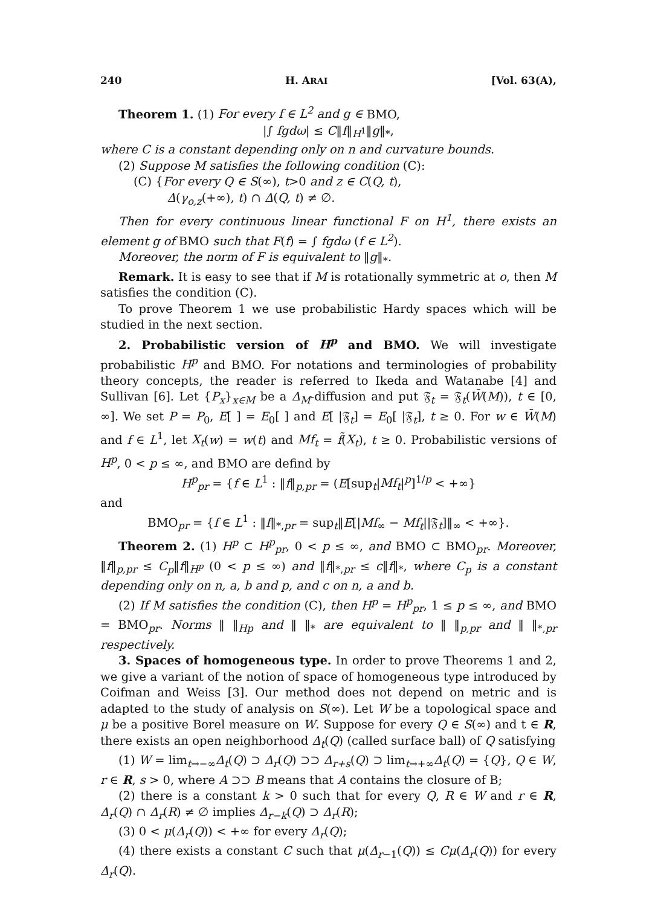240 H. ARAI [Vol. 63(A),
Theorem 1. (1) For every f ∈ L<sup>2</sup> and g ∈ BMO,
|∫ fgdω| ≤ C‖f‖<sub>H<sup>1</sup></sub>‖g‖<sub>*</sub>,
where C is a constant depending only on n and curvature bounds.
(2) Suppose M satisfies the following condition (C):
(C) {For every Q ∈ S(∞), t>0 and z ∈ C(Q, t),
Δ(γ<sub>o,z</sub>(+∞), t) ∩ Δ(Q, t) ≠ ∅.
Then for every continuous linear functional F on H<sup>1</sup>, there exists an element g of BMO such that F(f) = ∫ fgdω (f ∈ L<sup>2</sup>).
Moreover, the norm of F is equivalent to ‖g‖<sub>*</sub>.
Remark. It is easy to see that if M is rotationally symmetric at o, then M satisfies the condition (C).
To prove Theorem 1 we use probabilistic Hardy spaces which will be studied in the next section.
2. Probabilistic version of H<sup>p</sup> and BMO. We will investigate probabilistic H<sup>p</sup> and BMO. For notations and terminologies of probability theory concepts, the reader is referred to Ikeda and Watanabe [4] and Sullivan [6]. Let {P<sub>x</sub>}<sub>x∈M</sub> be a Δ<sub>M</sub>-diffusion and put 𝔉<sub>t</sub> = 𝔉<sub>t</sub>(W̄(M)), t ∈ [0, ∞]. We set P = P<sub>0</sub>, E[ ] = E<sub>0</sub>[ ] and E[ |𝔉<sub>t</sub>] = E<sub>0</sub>[ |𝔉<sub>t</sub>], t ≥ 0. For w ∈ W̄(M) and f ∈ L<sup>1</sup>, let X<sub>t</sub>(w) = w(t) and Mf<sub>t</sub> = f̃(X<sub>t</sub>), t ≥ 0. Probabilistic versions of H<sup>p</sup>, 0 < p ≤ ∞, and BMO are defind by
H<sup>p</sup><sub>pr</sub> = {f ∈ L<sup>1</sup> : ‖f‖<sub>p,pr</sub> = (E[sup<sub>t</sub>|Mf<sub>t</sub>|<sup>p</sup>]<sup>1/p</sup> < +∞}
and
BMO<sub>pr</sub> = {f ∈ L<sup>1</sup> : ‖f‖<sub>*,pr</sub> = sup<sub>t</sub>‖E[|Mf<sub>∞</sub> − Mf<sub>t</sub>||𝔉<sub>t</sub>]‖<sub>∞</sub> < +∞}.
Theorem 2. (1) H<sup>p</sup> ⊂ H<sup>p</sup><sub>pr</sub>, 0 < p ≤ ∞, and BMO ⊂ BMO<sub>pr</sub>. Moreover, ‖f‖<sub>p,pr</sub> ≤ C<sub>p</sub>‖f‖<sub>H<sup>p</sup></sub> (0 < p ≤ ∞) and ‖f‖<sub>*,pr</sub> ≤ c‖f‖<sub>*</sub>, where C<sub>p</sub> is a constant depending only on n, a, b and p, and c on n, a and b.
(2) If M satisfies the condition (C), then H<sup>p</sup> = H<sup>p</sup><sub>pr</sub>, 1 ≤ p ≤ ∞, and BMO = BMO<sub>pr</sub>. Norms ‖ ‖<sub>Hp</sub> and ‖ ‖<sub>*</sub> are equivalent to ‖ ‖<sub>p,pr</sub> and ‖ ‖<sub>*,pr</sub> respectively.
3. Spaces of homogeneous type. In order to prove Theorems 1 and 2, we give a variant of the notion of space of homogeneous type introduced by Coifman and Weiss [3]. Our method does not depend on metric and is adapted to the study of analysis on S(∞). Let W be a topological space and μ be a positive Borel measure on W. Suppose for every Q ∈ S(∞) and t ∈ R, there exists an open neighborhood Δ<sub>t</sub>(Q) (called surface ball) of Q satisfying
(1) W = lim<sub>t→−∞</sub>Δ<sub>t</sub>(Q) ⊃ Δ<sub>r</sub>(Q) ⊃⊃ Δ<sub>r+s</sub>(Q) ⊃ lim<sub>t→+∞</sub>Δ<sub>t</sub>(Q) = {Q}, Q ∈ W, r ∈ R, s > 0, where A ⊃⊃ B means that A contains the closure of B;
(2) there is a constant k > 0 such that for every Q, R ∈ W and r ∈ R, Δ<sub>r</sub>(Q) ∩ Δ<sub>r</sub>(R) ≠ ∅ implies Δ<sub>r−k</sub>(Q) ⊃ Δ<sub>r</sub>(R);
(3) 0 < μ(Δ<sub>r</sub>(Q)) < +∞ for every Δ<sub>r</sub>(Q);
(4) there exists a constant C such that μ(Δ<sub>r−1</sub>(Q)) ≤ Cμ(Δ<sub>r</sub>(Q)) for every Δ<sub>r</sub>(Q).